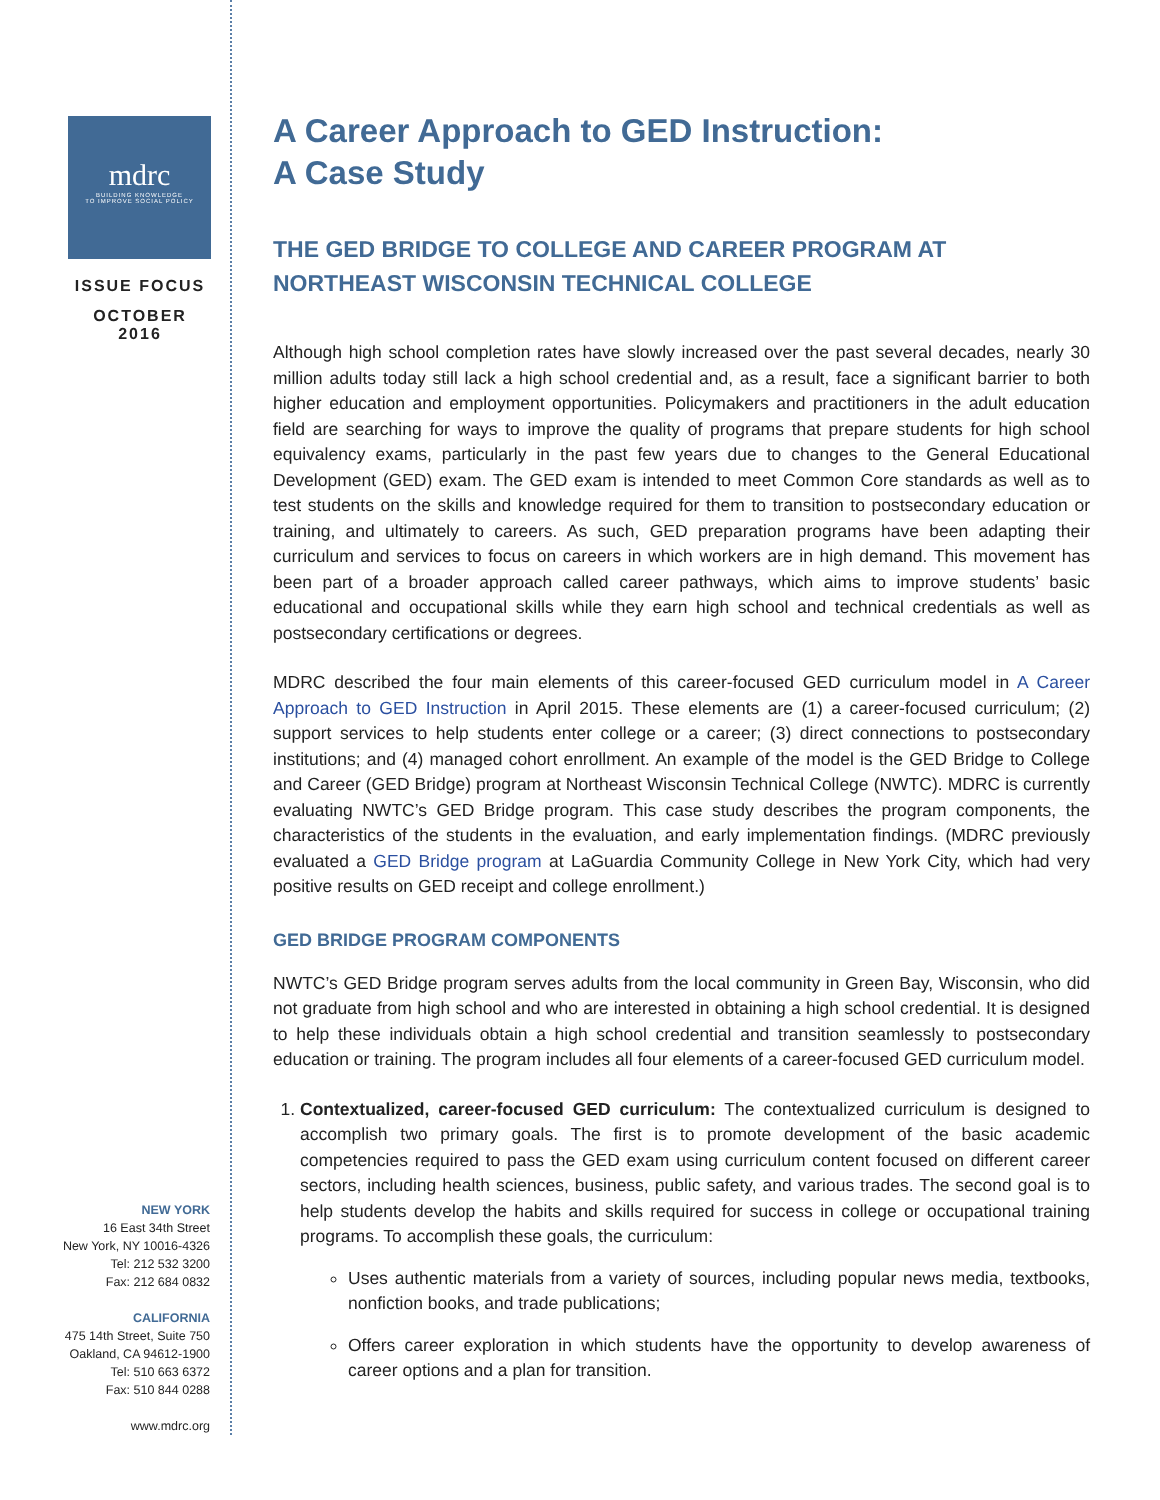mdrc
BUILDING KNOWLEDGE
TO IMPROVE SOCIAL POLICY
ISSUE FOCUS
OCTOBER
2016
NEW YORK
16 East 34th Street
New York, NY 10016-4326
Tel: 212 532 3200
Fax: 212 684 0832
CALIFORNIA
475 14th Street, Suite 750
Oakland, CA 94612-1900
Tel: 510 663 6372
Fax: 510 844 0288
www.mdrc.org
A Career Approach to GED Instruction:
A Case Study
THE GED BRIDGE TO COLLEGE AND CAREER PROGRAM AT
NORTHEAST WISCONSIN TECHNICAL COLLEGE
Although high school completion rates have slowly increased over the past several decades, nearly 30 million adults today still lack a high school credential and, as a result, face a significant barrier to both higher education and employment opportunities. Policymakers and practitioners in the adult education field are searching for ways to improve the quality of programs that prepare students for high school equivalency exams, particularly in the past few years due to changes to the General Educational Development (GED) exam. The GED exam is intended to meet Common Core standards as well as to test students on the skills and knowledge required for them to transition to postsecondary education or training, and ultimately to careers. As such, GED preparation programs have been adapting their curriculum and services to focus on careers in which workers are in high demand. This movement has been part of a broader approach called career pathways, which aims to improve students’ basic educational and occupational skills while they earn high school and technical credentials as well as postsecondary certifications or degrees.
MDRC described the four main elements of this career-focused GED curriculum model in A Career Approach to GED Instruction in April 2015. These elements are (1) a career-focused curriculum; (2) support services to help students enter college or a career; (3) direct connections to postsecondary institutions; and (4) managed cohort enrollment. An example of the model is the GED Bridge to College and Career (GED Bridge) program at Northeast Wisconsin Technical College (NWTC). MDRC is currently evaluating NWTC’s GED Bridge program. This case study describes the program components, the characteristics of the students in the evaluation, and early implementation findings. (MDRC previously evaluated a GED Bridge program at LaGuardia Community College in New York City, which had very positive results on GED receipt and college enrollment.)
GED BRIDGE PROGRAM COMPONENTS
NWTC’s GED Bridge program serves adults from the local community in Green Bay, Wisconsin, who did not graduate from high school and who are interested in obtaining a high school credential. It is designed to help these individuals obtain a high school credential and transition seamlessly to postsecondary education or training. The program includes all four elements of a career-focused GED curriculum model.
1. Contextualized, career-focused GED curriculum: The contextualized curriculum is designed to accomplish two primary goals. The first is to promote development of the basic academic competencies required to pass the GED exam using curriculum content focused on different career sectors, including health sciences, business, public safety, and various trades. The second goal is to help students develop the habits and skills required for success in college or occupational training programs. To accomplish these goals, the curriculum:
Uses authentic materials from a variety of sources, including popular news media, textbooks, nonfiction books, and trade publications;
Offers career exploration in which students have the opportunity to develop awareness of career options and a plan for transition.